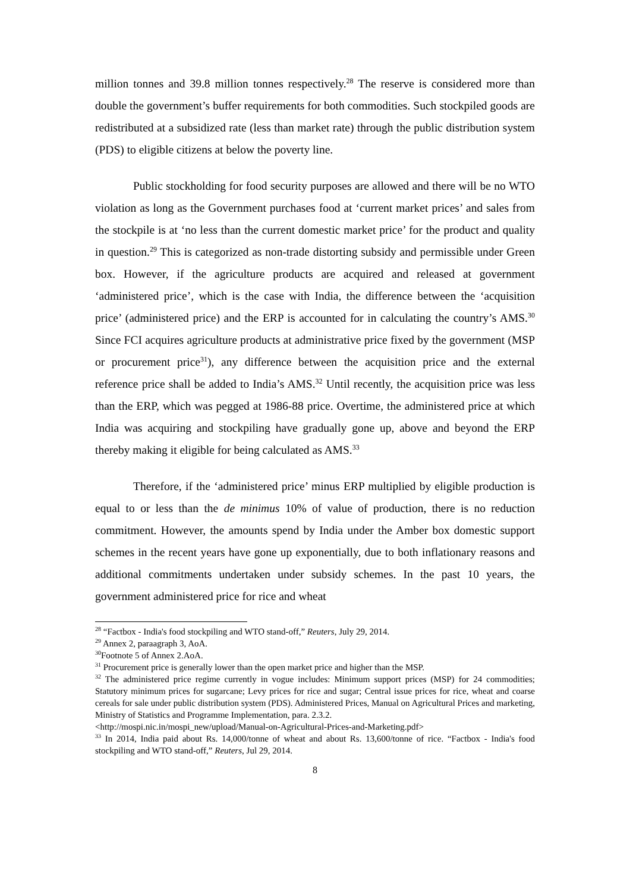million tonnes and 39.8 million tonnes respectively.<sup>28</sup> The reserve is considered more than double the government’s buffer requirements for both commodities. Such stockpiled goods are redistributed at a subsidized rate (less than market rate) through the public distribution system (PDS) to eligible citizens at below the poverty line.
Public stockholding for food security purposes are allowed and there will be no WTO violation as long as the Government purchases food at ‘current market prices’ and sales from the stockpile is at ‘no less than the current domestic market price’ for the product and quality in question.<sup>29</sup> This is categorized as non-trade distorting subsidy and permissible under Green box. However, if the agriculture products are acquired and released at government ‘administered price’, which is the case with India, the difference between the ‘acquisition price’ (administered price) and the ERP is accounted for in calculating the country’s AMS.<sup>30</sup> Since FCI acquires agriculture products at administrative price fixed by the government (MSP or procurement price<sup>31</sup>), any difference between the acquisition price and the external reference price shall be added to India’s AMS.<sup>32</sup> Until recently, the acquisition price was less than the ERP, which was pegged at 1986-88 price. Overtime, the administered price at which India was acquiring and stockpiling have gradually gone up, above and beyond the ERP thereby making it eligible for being calculated as AMS.<sup>33</sup>
Therefore, if the ‘administered price’ minus ERP multiplied by eligible production is equal to or less than the de minimus 10% of value of production, there is no reduction commitment. However, the amounts spend by India under the Amber box domestic support schemes in the recent years have gone up exponentially, due to both inflationary reasons and additional commitments undertaken under subsidy schemes. In the past 10 years, the government administered price for rice and wheat
<sup>28</sup> “Factbox - India's food stockpiling and WTO stand-off,” Reuters, July 29, 2014.
<sup>29</sup> Annex 2, paraagraph 3, AoA.
<sup>30</sup> Footnote 5 of Annex 2.AoA.
<sup>31</sup> Procurement price is generally lower than the open market price and higher than the MSP.
<sup>32</sup> The administered price regime currently in vogue includes: Minimum support prices (MSP) for 24 commodities; Statutory minimum prices for sugarcane; Levy prices for rice and sugar; Central issue prices for rice, wheat and coarse cereals for sale under public distribution system (PDS). Administered Prices, Manual on Agricultural Prices and marketing, Ministry of Statistics and Programme Implementation, para. 2.3.2.
<http://mospi.nic.in/mospi_new/upload/Manual-on-Agricultural-Prices-and-Marketing.pdf>
<sup>33</sup> In 2014, India paid about Rs. 14,000/tonne of wheat and about Rs. 13,600/tonne of rice. “Factbox - India's food stockpiling and WTO stand-off,” Reuters, Jul 29, 2014.
8